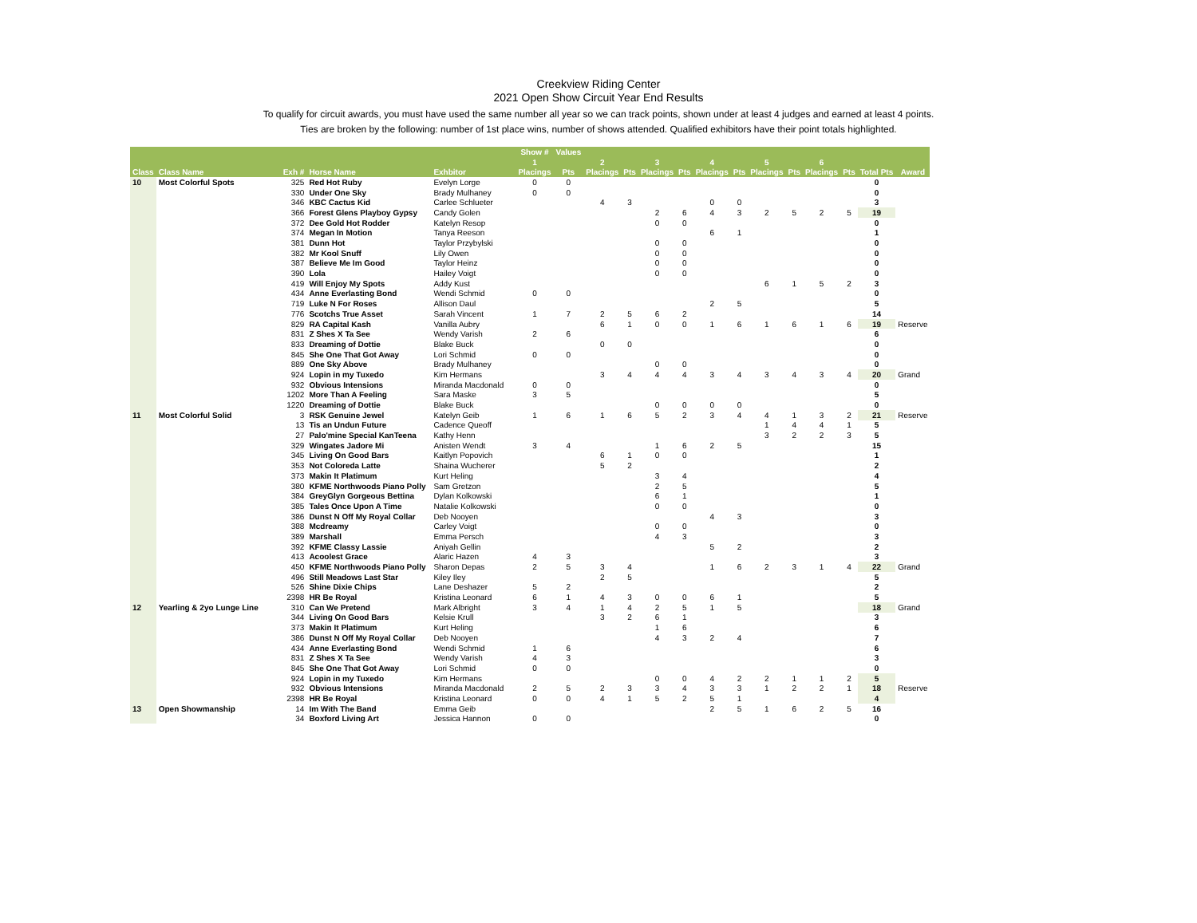Creekview Riding Center
2021 Open Show Circuit Year End Results
To qualify for circuit awards, you must have used the same number all year so we can track points, shown under at least 4 judges and earned at least 4 points.
Ties are broken by the following: number of 1st place wins, number of shows attended. Qualified exhibitors have their point totals highlighted.
| | | | | | Show # | Values | | | | | | | | | | | | |
| --- | --- | --- | --- | --- | --- | --- | --- | --- | --- | --- | --- | --- | --- | --- | --- | --- | --- | --- |
| | | | | | 1 | | 2 | | 3 | | 4 | | 5 | | 6 | | | |
| Class | Class Name | Exh # | Horse Name | Exhbitor | Placings | Pts | Placings | Pts | Placings | Pts | Placings | Pts | Placings | Pts | Placings | Pts | Total Pts | Award |
| 10 | Most Colorful Spots | 325 | Red Hot Ruby | Evelyn Lorge | 0 | 0 | | | | | | | | | | | 0 | |
| | | 330 | Under One Sky | Brady Mulhaney | 0 | 0 | | | | | | | | | | | 0 | |
| | | 346 | KBC Cactus Kid | Carlee Schlueter | | | 4 | 3 | | | 0 | 0 | | | | | 3 | |
| | | 366 | Forest Glens Playboy Gypsy | Candy Golen | | | | | 2 | 6 | 4 | 3 | 2 | 5 | 2 | 5 | 19 | |
| | | 372 | Dee Gold Hot Rodder | Katelyn Resop | | | | | 0 | 0 | | | | | | | 0 | |
| | | 374 | Megan In Motion | Tanya Reeson | | | | | | | 6 | 1 | | | | | 1 | |
| | | 381 | Dunn Hot | Taylor Przybylski | | | | | 0 | 0 | | | | | | | 0 | |
| | | 382 | Mr Kool Snuff | Lily Owen | | | | | 0 | 0 | | | | | | | 0 | |
| | | 387 | Believe Me Im Good | Taylor Heinz | | | | | 0 | 0 | | | | | | | 0 | |
| | | 390 | Lola | Hailey Voigt | | | | | 0 | 0 | | | | | | | 0 | |
| | | 419 | Will Enjoy My Spots | Addy Kust | | | | | | | | | 6 | 1 | 5 | 2 | 3 | |
| | | 434 | Anne Everlasting Bond | Wendi Schmid | 0 | 0 | | | | | | | | | | | 0 | |
| | | 719 | Luke N For Roses | Allison Daul | | | | | | | 2 | 5 | | | | | 5 | |
| | | 776 | Scotchs True Asset | Sarah Vincent | 1 | 7 | 2 | 5 | 6 | 2 | | | | | | | 14 | |
| | | 829 | RA Capital Kash | Vanilla Aubry | | | 6 | 1 | 0 | 0 | 1 | 6 | 1 | 6 | 1 | 6 | 19 | Reserve |
| | | 831 | Z Shes X Ta See | Wendy Varish | 2 | 6 | | | | | | | | | | | 6 | |
| | | 833 | Dreaming of Dottie | Blake Buck | | | 0 | 0 | | | | | | | | | 0 | |
| | | 845 | She One That Got Away | Lori Schmid | 0 | 0 | | | | | | | | | | | 0 | |
| | | 889 | One Sky Above | Brady Mulhaney | | | | | 0 | 0 | | | | | | | 0 | |
| | | 924 | Lopin in my Tuxedo | Kim Hermans | | | 3 | 4 | 4 | 4 | 3 | 4 | 3 | 4 | 3 | 4 | 20 | Grand |
| | | 932 | Obvious Intensions | Miranda Macdonald | 0 | 0 | | | | | | | | | | | 0 | |
| | | 1202 | More Than A Feeling | Sara Maske | 3 | 5 | | | | | | | | | | | 5 | |
| | | 1220 | Dreaming of Dottie | Blake Buck | | | | | 0 | 0 | 0 | 0 | | | | | 0 | |
| 11 | Most Colorful Solid | 3 | RSK Genuine Jewel | Katelyn Geib | 1 | 6 | 1 | 6 | 5 | 2 | 3 | 4 | 4 | 1 | 3 | 2 | 21 | Reserve |
| | | 13 | Tis an Undun Future | Cadence Queoff | | | | | | | | | 1 | 4 | 4 | 1 | 5 | |
| | | 27 | Palo'mine Special KanTeena | Kathy Henn | | | | | | | | | 3 | 2 | 2 | 3 | 5 | |
| | | 329 | Wingates Jadore Mi | Anisten Wendt | 3 | 4 | | | 1 | 6 | 2 | 5 | | | | | 15 | |
| | | 345 | Living On Good Bars | Kaitlyn Popovich | | | 6 | 1 | 0 | 0 | | | | | | | 1 | |
| | | 353 | Not Coloreda Latte | Shaina Wucherer | | | 5 | 2 | | | | | | | | | 2 | |
| | | 373 | Makin It Platimum | Kurt Heling | | | | | 3 | 4 | | | | | | | 4 | |
| | | 380 | KFME Northwoods Piano Polly | Sam Gretzon | | | | | 2 | 5 | | | | | | | 5 | |
| | | 384 | GreyGlyn Gorgeous Bettina | Dylan Kolkowski | | | | | 6 | 1 | | | | | | | 1 | |
| | | 385 | Tales Once Upon A Time | Natalie Kolkowski | | | | | 0 | 0 | | | | | | | 0 | |
| | | 386 | Dunst N Off My Royal Collar | Deb Nooyen | | | | | | | 4 | 3 | | | | | 3 | |
| | | 388 | Mcdreamy | Carley Voigt | | | | | 0 | 0 | | | | | | | 0 | |
| | | 389 | Marshall | Emma Persch | | | | | 4 | 3 | | | | | | | 3 | |
| | | 392 | KFME Classy Lassie | Aniyah Gellin | | | | | | | 5 | 2 | | | | | 2 | |
| | | 413 | Acoolest Grace | Alaric Hazen | 4 | 3 | | | | | | | | | | | 3 | |
| | | 450 | KFME Northwoods Piano Polly | Sharon Depas | 2 | 5 | 3 | 4 | | | 1 | 6 | 2 | 3 | 1 | 4 | 22 | Grand |
| | | 496 | Still Meadows Last Star | Kiley Iley | | | 2 | 5 | | | | | | | | | 5 | |
| | | 526 | Shine Dixie Chips | Lane Deshazer | 5 | 2 | | | | | | | | | | | 2 | |
| | | 2398 | HR Be Royal | Kristina Leonard | 6 | 1 | 4 | 3 | 0 | 0 | 6 | 1 | | | | | 5 | |
| 12 | Yearling & 2yo Lunge Line | 310 | Can We Pretend | Mark Albright | 3 | 4 | 1 | 4 | 2 | 5 | 1 | 5 | | | | | 18 | Grand |
| | | 344 | Living On Good Bars | Kelsie Krull | | | 3 | 2 | 6 | 1 | | | | | | | 3 | |
| | | 373 | Makin It Platimum | Kurt Heling | | | | | 1 | 6 | | | | | | | 6 | |
| | | 386 | Dunst N Off My Royal Collar | Deb Nooyen | | | | | 4 | 3 | 2 | 4 | | | | | 7 | |
| | | 434 | Anne Everlasting Bond | Wendi Schmid | 1 | 6 | | | | | | | | | | | 6 | |
| | | 831 | Z Shes X Ta See | Wendy Varish | 4 | 3 | | | | | | | | | | | 3 | |
| | | 845 | She One That Got Away | Lori Schmid | 0 | 0 | | | | | | | | | | | 0 | |
| | | 924 | Lopin in my Tuxedo | Kim Hermans | | | | | 0 | 0 | 4 | 2 | 2 | 1 | 1 | 2 | 5 | |
| | | 932 | Obvious Intensions | Miranda Macdonald | 2 | 5 | 2 | 3 | 3 | 4 | 3 | 3 | 1 | 2 | 2 | 1 | 18 | Reserve |
| | | 2398 | HR Be Royal | Kristina Leonard | 0 | 0 | 4 | 1 | 5 | 2 | 5 | 1 | | | | | 4 | |
| 13 | Open Showmanship | 14 | Im With The Band | Emma Geib | | | | | | | 2 | 5 | 1 | 6 | 2 | 5 | 16 | |
| | | 34 | Boxford Living Art | Jessica Hannon | 0 | 0 | | | | | | | | | | | 0 | |